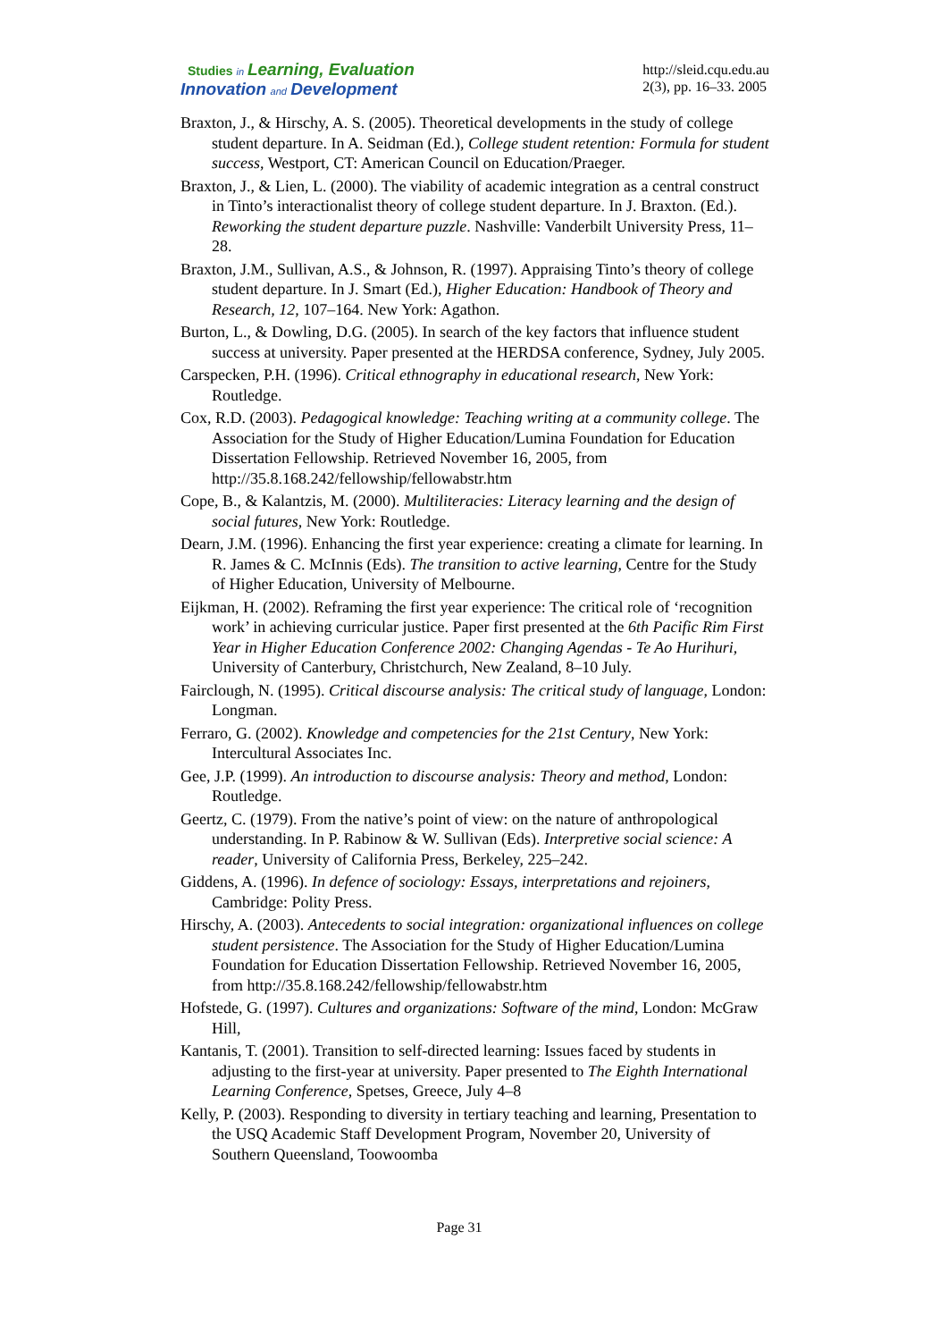Studies in Learning, Evaluation
Innovation and Development
http://sleid.cqu.edu.au
2(3), pp. 16–33. 2005
Braxton, J., & Hirschy, A. S. (2005). Theoretical developments in the study of college student departure. In A. Seidman (Ed.), College student retention: Formula for student success, Westport, CT: American Council on Education/Praeger.
Braxton, J., & Lien, L. (2000). The viability of academic integration as a central construct in Tinto’s interactionalist theory of college student departure. In J. Braxton. (Ed.). Reworking the student departure puzzle. Nashville: Vanderbilt University Press, 11–28.
Braxton, J.M., Sullivan, A.S., & Johnson, R. (1997). Appraising Tinto’s theory of college student departure. In J. Smart (Ed.), Higher Education: Handbook of Theory and Research, 12, 107–164. New York: Agathon.
Burton, L., & Dowling, D.G. (2005). In search of the key factors that influence student success at university. Paper presented at the HERDSA conference, Sydney, July 2005.
Carspecken, P.H. (1996). Critical ethnography in educational research, New York: Routledge.
Cox, R.D. (2003). Pedagogical knowledge: Teaching writing at a community college. The Association for the Study of Higher Education/Lumina Foundation for Education Dissertation Fellowship. Retrieved November 16, 2005, from http://35.8.168.242/fellowship/fellowabstr.htm
Cope, B., & Kalantzis, M. (2000). Multiliteracies: Literacy learning and the design of social futures, New York: Routledge.
Dearn, J.M. (1996). Enhancing the first year experience: creating a climate for learning. In R. James & C. McInnis (Eds). The transition to active learning, Centre for the Study of Higher Education, University of Melbourne.
Eijkman, H. (2002). Reframing the first year experience: The critical role of ‘recognition work’ in achieving curricular justice. Paper first presented at the 6th Pacific Rim First Year in Higher Education Conference 2002: Changing Agendas - Te Ao Hurihuri, University of Canterbury, Christchurch, New Zealand, 8–10 July.
Fairclough, N. (1995). Critical discourse analysis: The critical study of language, London: Longman.
Ferraro, G. (2002). Knowledge and competencies for the 21st Century, New York: Intercultural Associates Inc.
Gee, J.P. (1999). An introduction to discourse analysis: Theory and method, London: Routledge.
Geertz, C. (1979). From the native’s point of view: on the nature of anthropological understanding. In P. Rabinow & W. Sullivan (Eds). Interpretive social science: A reader, University of California Press, Berkeley, 225–242.
Giddens, A. (1996). In defence of sociology: Essays, interpretations and rejoiners, Cambridge: Polity Press.
Hirschy, A. (2003). Antecedents to social integration: organizational influences on college student persistence. The Association for the Study of Higher Education/Lumina Foundation for Education Dissertation Fellowship. Retrieved November 16, 2005, from http://35.8.168.242/fellowship/fellowabstr.htm
Hofstede, G. (1997). Cultures and organizations: Software of the mind, London: McGraw Hill,
Kantanis, T. (2001). Transition to self-directed learning: Issues faced by students in adjusting to the first-year at university. Paper presented to The Eighth International Learning Conference, Spetses, Greece, July 4–8
Kelly, P. (2003). Responding to diversity in tertiary teaching and learning, Presentation to the USQ Academic Staff Development Program, November 20, University of Southern Queensland, Toowoomba
Page 31